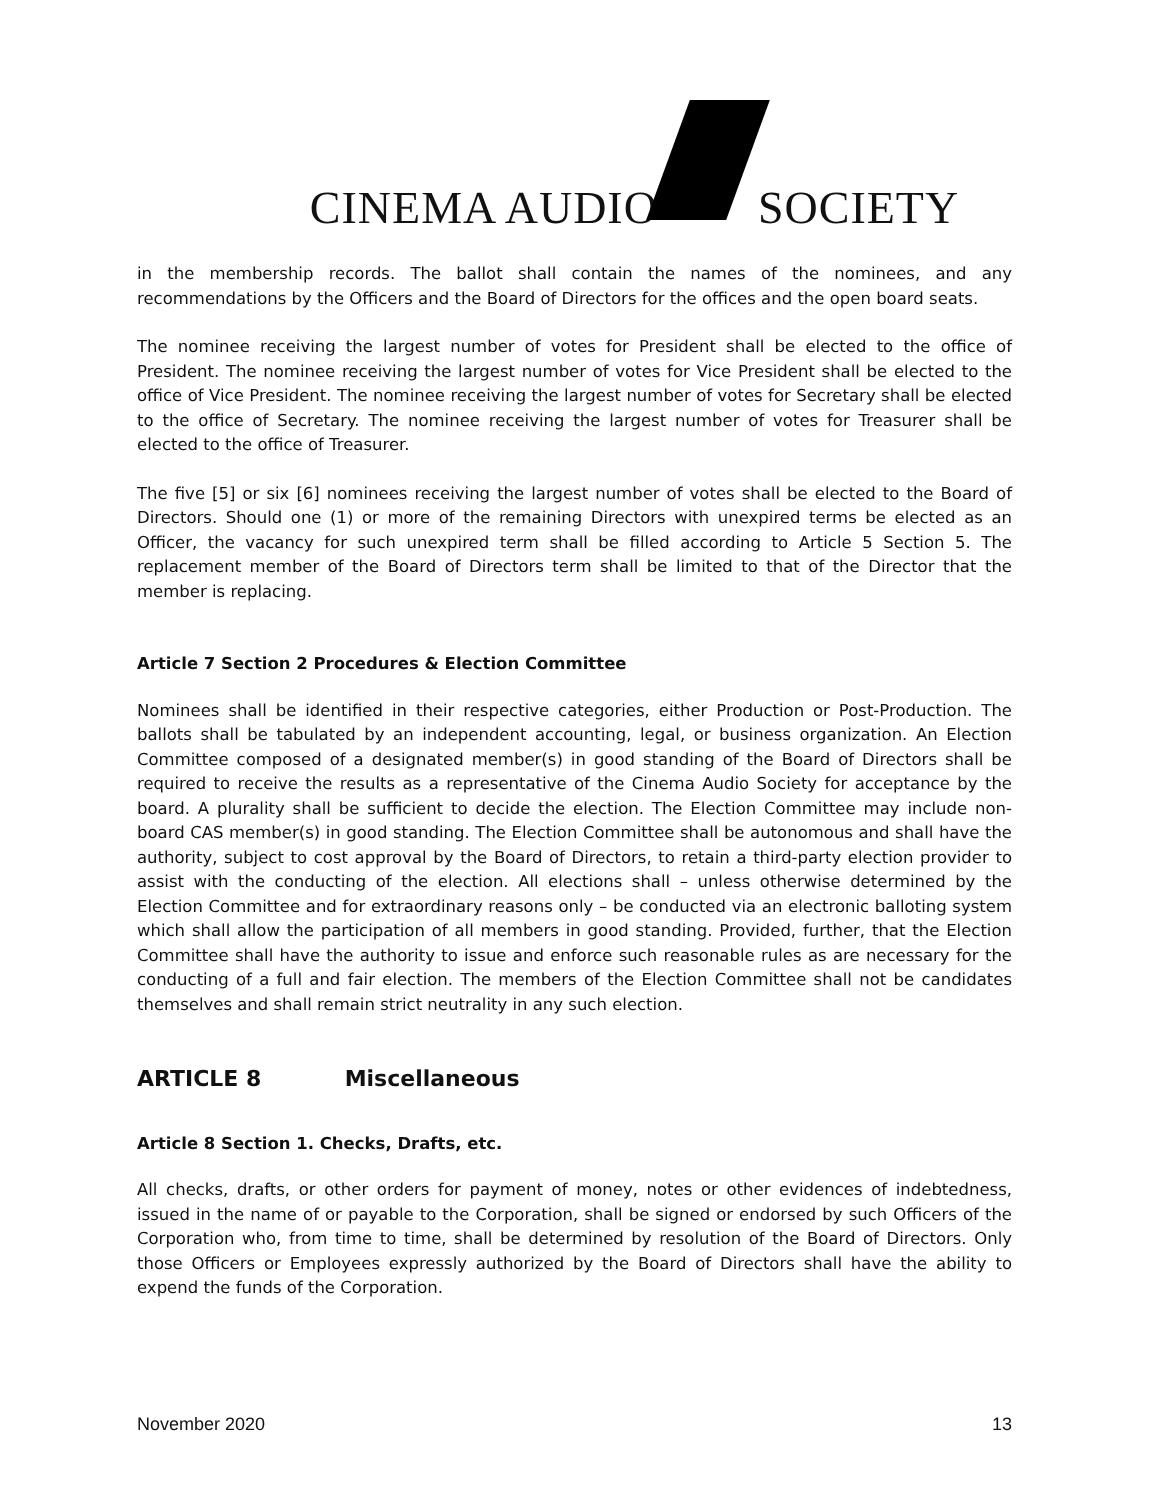CINEMA AUDIO SOCIETY
in the membership records. The ballot shall contain the names of the nominees, and any recommendations by the Officers and the Board of Directors for the offices and the open board seats.
The nominee receiving the largest number of votes for President shall be elected to the office of President. The nominee receiving the largest number of votes for Vice President shall be elected to the office of Vice President. The nominee receiving the largest number of votes for Secretary shall be elected to the office of Secretary. The nominee receiving the largest number of votes for Treasurer shall be elected to the office of Treasurer.
The five [5] or six [6] nominees receiving the largest number of votes shall be elected to the Board of Directors. Should one (1) or more of the remaining Directors with unexpired terms be elected as an Officer, the vacancy for such unexpired term shall be filled according to Article 5 Section 5. The replacement member of the Board of Directors term shall be limited to that of the Director that the member is replacing.
Article 7 Section 2 Procedures & Election Committee
Nominees shall be identified in their respective categories, either Production or Post-Production. The ballots shall be tabulated by an independent accounting, legal, or business organization. An Election Committee composed of a designated member(s) in good standing of the Board of Directors shall be required to receive the results as a representative of the Cinema Audio Society for acceptance by the board. A plurality shall be sufficient to decide the election. The Election Committee may include non-board CAS member(s) in good standing. The Election Committee shall be autonomous and shall have the authority, subject to cost approval by the Board of Directors, to retain a third-party election provider to assist with the conducting of the election. All elections shall – unless otherwise determined by the Election Committee and for extraordinary reasons only – be conducted via an electronic balloting system which shall allow the participation of all members in good standing. Provided, further, that the Election Committee shall have the authority to issue and enforce such reasonable rules as are necessary for the conducting of a full and fair election. The members of the Election Committee shall not be candidates themselves and shall remain strict neutrality in any such election.
ARTICLE 8 Miscellaneous
Article 8 Section 1. Checks, Drafts, etc.
All checks, drafts, or other orders for payment of money, notes or other evidences of indebtedness, issued in the name of or payable to the Corporation, shall be signed or endorsed by such Officers of the Corporation who, from time to time, shall be determined by resolution of the Board of Directors. Only those Officers or Employees expressly authorized by the Board of Directors shall have the ability to expend the funds of the Corporation.
November 2020 13